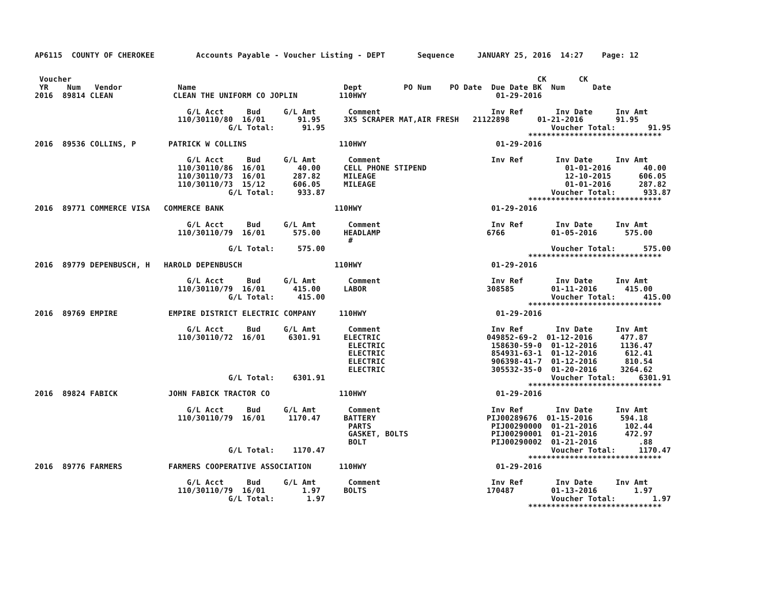AP6115  COUNTY OF CHEROKEE         Accounts Payable - Voucher Listing - DEPT       Sequence     JANUARY 25, 2016  14:27    Page: 12


 Voucher                                                                                                     CK       CK
 YR    Num   Vendor            Name                                Dept         PO Num    PO Date  Due Date BK  Num      Date
2016  89814 CLEAN             CLEAN THE UNIFORM CO JOPLIN         110HWY                            01-29-2016

                                 G/L Acct     Bud     G/L Amt       Comment                        Inv Ref       Inv Date     Inv Amt
                               110/30110/80  16/01       91.95     3X5 SCRAPER MAT,AIR FRESH   21122898      01-21-2016       91.95
                                          G/L Total:      91.95                                                 Voucher Total:       91.95
                                                                                                           *****************************
2016  89536 COLLINS, P       PATRICK W COLLINS                    110HWY                            01-29-2016

                                 G/L Acct     Bud     G/L Amt       Comment                        Inv Ref       Inv Date     Inv Amt
                               110/30110/86  16/01       40.00     CELL PHONE STIPEND                              01-01-2016       40.00
                               110/30110/73  16/01      287.82     MILEAGE                                         12-10-2015      606.05
                               110/30110/73  15/12      606.05     MILEAGE                                         01-01-2016      287.82
                                          G/L Total:     933.87                                                 Voucher Total:      933.87
                                                                                                           *****************************
2016  89771 COMMERCE VISA   COMMERCE BANK                        110HWY                            01-29-2016

                                 G/L Acct     Bud     G/L Amt       Comment                        Inv Ref       Inv Date     Inv Amt
                               110/30110/79  16/01      575.00     HEADLAMP                       6766          01-05-2016      575.00
                                                                    #
                                          G/L Total:     575.00                                                 Voucher Total:      575.00
                                                                                                           *****************************
2016  89779 DEPENBUSCH, H   HAROLD DEPENBUSCH                    110HWY                            01-29-2016

                                 G/L Acct     Bud     G/L Amt       Comment                        Inv Ref       Inv Date     Inv Amt
                               110/30110/79  16/01      415.00     LABOR                          308585        01-11-2016      415.00
                                          G/L Total:     415.00                                                 Voucher Total:      415.00
                                                                                                           *****************************
2016  89769 EMPIRE           EMPIRE DISTRICT ELECTRIC COMPANY     110HWY                            01-29-2016

                                 G/L Acct     Bud     G/L Amt       Comment                        Inv Ref       Inv Date     Inv Amt
                               110/30110/72  16/01     6301.91     ELECTRIC                       049852-69-2  01-12-2016      477.87
                                                                    ELECTRIC                       158630-59-0  01-12-2016     1136.47
                                                                    ELECTRIC                       854931-63-1  01-12-2016      612.41
                                                                    ELECTRIC                       906398-41-7  01-12-2016      810.54
                                                                    ELECTRIC                       305532-35-0  01-20-2016     3264.62
                                          G/L Total:    6301.91                                                 Voucher Total:     6301.91
                                                                                                           *****************************
2016  89824 FABICK           JOHN FABICK TRACTOR CO               110HWY                            01-29-2016

                                 G/L Acct     Bud     G/L Amt       Comment                        Inv Ref       Inv Date     Inv Amt
                               110/30110/79  16/01     1170.47     BATTERY                        PIJ00289676  01-15-2016      594.18
                                                                    PARTS                          PIJ00290000  01-21-2016      102.44
                                                                    GASKET, BOLTS                  PIJ00290001  01-21-2016      472.97
                                                                    BOLT                           PIJ00290002  01-21-2016         .88
                                          G/L Total:    1170.47                                                 Voucher Total:     1170.47
                                                                                                           *****************************
2016  89776 FARMERS          FARMERS COOPERATIVE ASSOCIATION      110HWY                            01-29-2016

                                 G/L Acct     Bud     G/L Amt       Comment                        Inv Ref       Inv Date     Inv Amt
                               110/30110/79  16/01        1.97     BOLTS                          170487        01-13-2016        1.97
                                          G/L Total:       1.97                                                 Voucher Total:        1.97
                                                                                                           *****************************